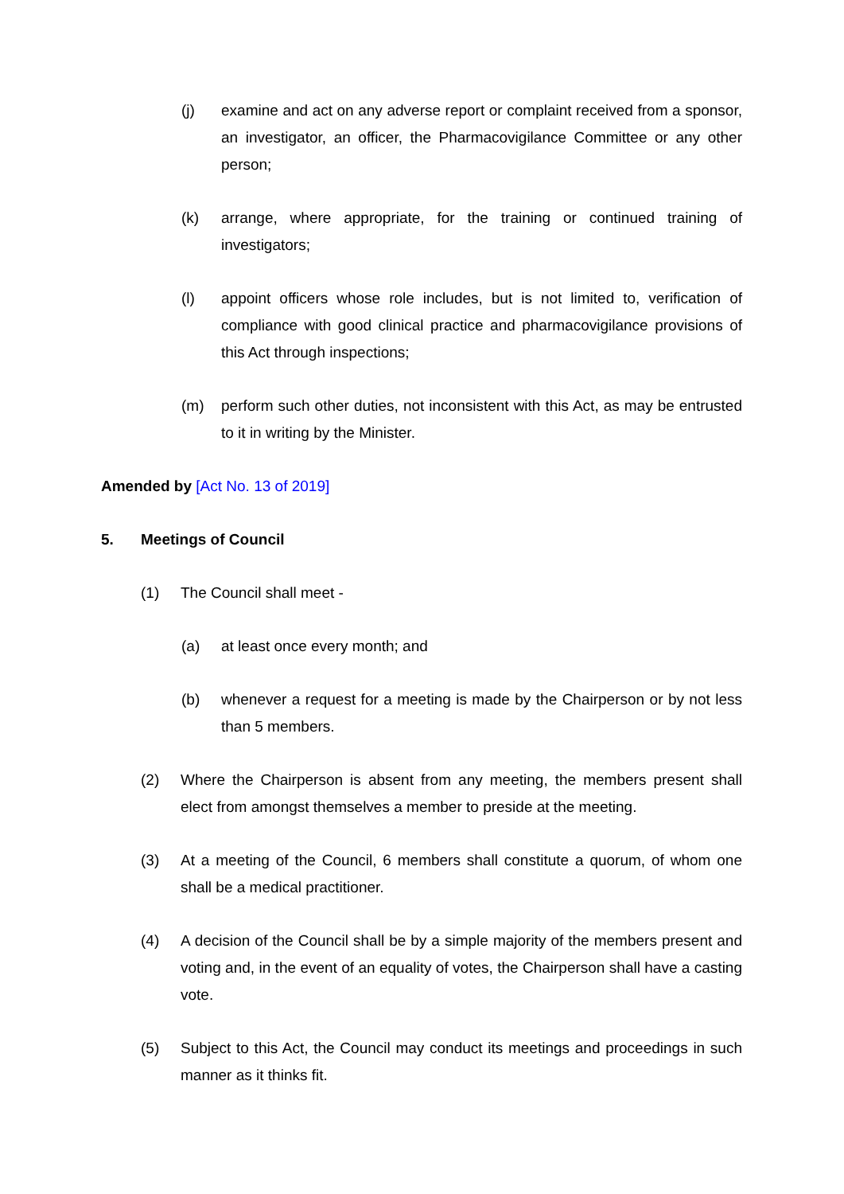(j) examine and act on any adverse report or complaint received from a sponsor, an investigator, an officer, the Pharmacovigilance Committee or any other person;
(k) arrange, where appropriate, for the training or continued training of investigators;
(l) appoint officers whose role includes, but is not limited to, verification of compliance with good clinical practice and pharmacovigilance provisions of this Act through inspections;
(m) perform such other duties, not inconsistent with this Act, as may be entrusted to it in writing by the Minister.
Amended by [Act No. 13 of 2019]
5. Meetings of Council
(1) The Council shall meet -
(a) at least once every month; and
(b) whenever a request for a meeting is made by the Chairperson or by not less than 5 members.
(2) Where the Chairperson is absent from any meeting, the members present shall elect from amongst themselves a member to preside at the meeting.
(3) At a meeting of the Council, 6 members shall constitute a quorum, of whom one shall be a medical practitioner.
(4) A decision of the Council shall be by a simple majority of the members present and voting and, in the event of an equality of votes, the Chairperson shall have a casting vote.
(5) Subject to this Act, the Council may conduct its meetings and proceedings in such manner as it thinks fit.